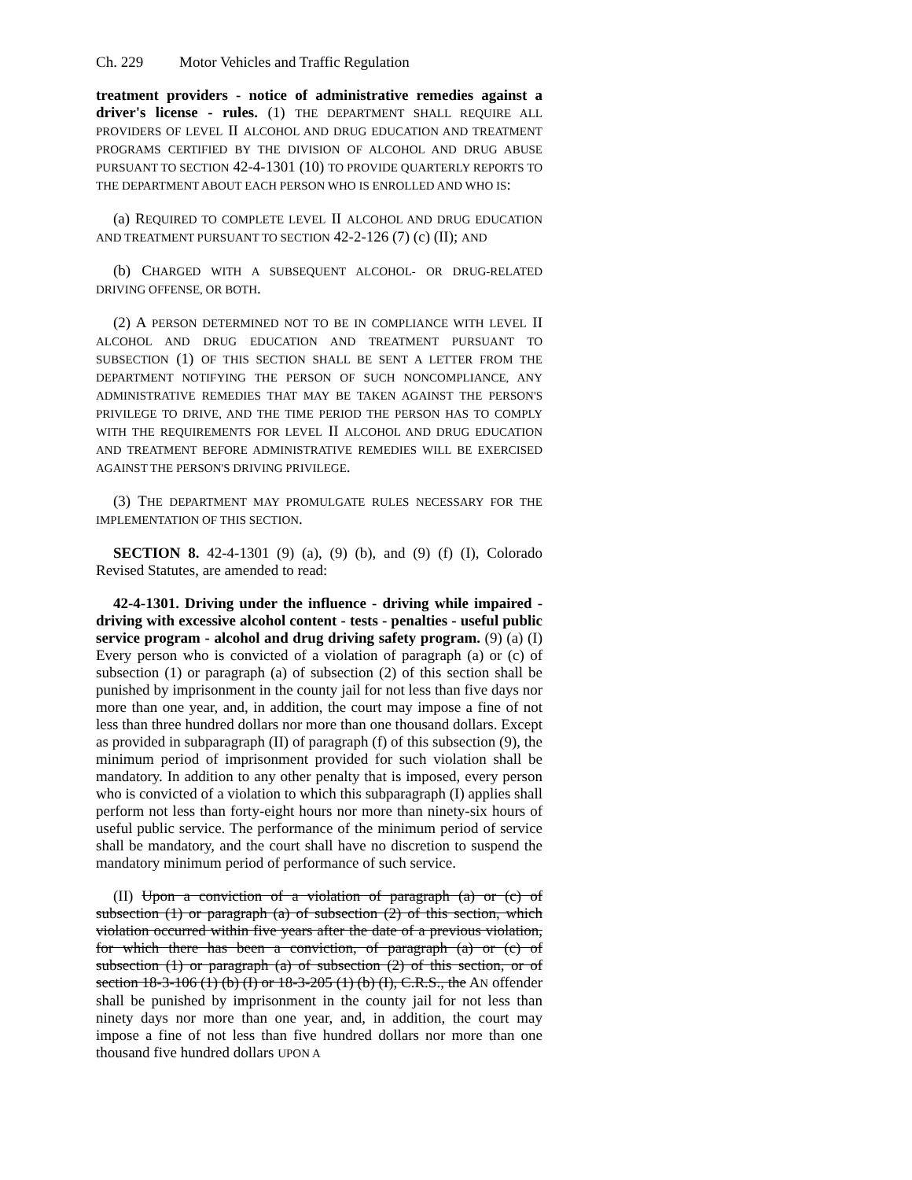Ch. 229 Motor Vehicles and Traffic Regulation
treatment providers - notice of administrative remedies against a driver's license - rules. (1) THE DEPARTMENT SHALL REQUIRE ALL PROVIDERS OF LEVEL II ALCOHOL AND DRUG EDUCATION AND TREATMENT PROGRAMS CERTIFIED BY THE DIVISION OF ALCOHOL AND DRUG ABUSE PURSUANT TO SECTION 42-4-1301 (10) TO PROVIDE QUARTERLY REPORTS TO THE DEPARTMENT ABOUT EACH PERSON WHO IS ENROLLED AND WHO IS:
(a) REQUIRED TO COMPLETE LEVEL II ALCOHOL AND DRUG EDUCATION AND TREATMENT PURSUANT TO SECTION 42-2-126 (7) (c) (II); AND
(b) CHARGED WITH A SUBSEQUENT ALCOHOL- OR DRUG-RELATED DRIVING OFFENSE, OR BOTH.
(2) A PERSON DETERMINED NOT TO BE IN COMPLIANCE WITH LEVEL II ALCOHOL AND DRUG EDUCATION AND TREATMENT PURSUANT TO SUBSECTION (1) OF THIS SECTION SHALL BE SENT A LETTER FROM THE DEPARTMENT NOTIFYING THE PERSON OF SUCH NONCOMPLIANCE, ANY ADMINISTRATIVE REMEDIES THAT MAY BE TAKEN AGAINST THE PERSON'S PRIVILEGE TO DRIVE, AND THE TIME PERIOD THE PERSON HAS TO COMPLY WITH THE REQUIREMENTS FOR LEVEL II ALCOHOL AND DRUG EDUCATION AND TREATMENT BEFORE ADMINISTRATIVE REMEDIES WILL BE EXERCISED AGAINST THE PERSON'S DRIVING PRIVILEGE.
(3) THE DEPARTMENT MAY PROMULGATE RULES NECESSARY FOR THE IMPLEMENTATION OF THIS SECTION.
SECTION 8. 42-4-1301 (9) (a), (9) (b), and (9) (f) (I), Colorado Revised Statutes, are amended to read:
42-4-1301. Driving under the influence - driving while impaired - driving with excessive alcohol content - tests - penalties - useful public service program - alcohol and drug driving safety program. (9) (a) (I) Every person who is convicted of a violation of paragraph (a) or (c) of subsection (1) or paragraph (a) of subsection (2) of this section shall be punished by imprisonment in the county jail for not less than five days nor more than one year, and, in addition, the court may impose a fine of not less than three hundred dollars nor more than one thousand dollars. Except as provided in subparagraph (II) of paragraph (f) of this subsection (9), the minimum period of imprisonment provided for such violation shall be mandatory. In addition to any other penalty that is imposed, every person who is convicted of a violation to which this subparagraph (I) applies shall perform not less than forty-eight hours nor more than ninety-six hours of useful public service. The performance of the minimum period of service shall be mandatory, and the court shall have no discretion to suspend the mandatory minimum period of performance of such service.
(II) Upon a conviction of a violation of paragraph (a) or (c) of subsection (1) or paragraph (a) of subsection (2) of this section, which violation occurred within five years after the date of a previous violation, for which there has been a conviction, of paragraph (a) or (c) of subsection (1) or paragraph (a) of subsection (2) of this section, or of section 18-3-106 (1) (b) (I) or 18-3-205 (1) (b) (I), C.R.S., the AN offender shall be punished by imprisonment in the county jail for not less than ninety days nor more than one year, and, in addition, the court may impose a fine of not less than five hundred dollars nor more than one thousand five hundred dollars UPON A